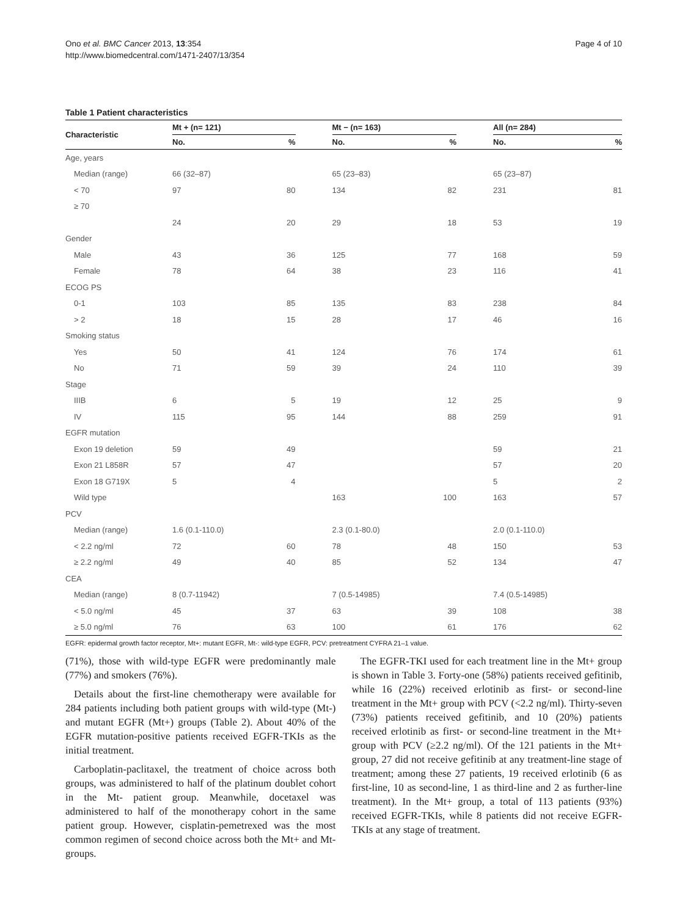Ono et al. BMC Cancer 2013, 13:354
http://www.biomedcentral.com/1471-2407/13/354
Page 4 of 10
Table 1 Patient characteristics
| Characteristic | Mt + (n= 121) | | | Mt − (n= 163) | | | All (n= 284) | |
| --- | --- | --- | --- | --- | --- | --- | --- | --- |
| | No. | % | | No. | % | | No. | % |
| Age, years | | | | | | | | |
| Median (range) | 66 (32–87) | | | 65 (23–83) | | | 65 (23–87) | |
| < 70 | 97 | 80 | | 134 | 82 | | 231 | 81 |
| ≥ 70 | | | | | | | | |
| | 24 | 20 | | 29 | 18 | | 53 | 19 |
| Gender | | | | | | | | |
| Male | 43 | 36 | | 125 | 77 | | 168 | 59 |
| Female | 78 | 64 | | 38 | 23 | | 116 | 41 |
| ECOG PS | | | | | | | | |
| 0-1 | 103 | 85 | | 135 | 83 | | 238 | 84 |
| > 2 | 18 | 15 | | 28 | 17 | | 46 | 16 |
| Smoking status | | | | | | | | |
| Yes | 50 | 41 | | 124 | 76 | | 174 | 61 |
| No | 71 | 59 | | 39 | 24 | | 110 | 39 |
| Stage | | | | | | | | |
| IIIB | 6 | 5 | | 19 | 12 | | 25 | 9 |
| IV | 115 | 95 | | 144 | 88 | | 259 | 91 |
| EGFR mutation | | | | | | | | |
| Exon 19 deletion | 59 | 49 | | | | | 59 | 21 |
| Exon 21 L858R | 57 | 47 | | | | | 57 | 20 |
| Exon 18 G719X | 5 | 4 | | | | | 5 | 2 |
| Wild type | | | | 163 | 100 | | 163 | 57 |
| PCV | | | | | | | | |
| Median (range) | 1.6 (0.1-110.0) | | | 2.3 (0.1-80.0) | | | 2.0 (0.1-110.0) | |
| < 2.2 ng/ml | 72 | 60 | | 78 | 48 | | 150 | 53 |
| ≥ 2.2 ng/ml | 49 | 40 | | 85 | 52 | | 134 | 47 |
| CEA | | | | | | | | |
| Median (range) | 8 (0.7-11942) | | | 7 (0.5-14985) | | | 7.4 (0.5-14985) | |
| < 5.0 ng/ml | 45 | 37 | | 63 | 39 | | 108 | 38 |
| ≥ 5.0 ng/ml | 76 | 63 | | 100 | 61 | | 176 | 62 |
EGFR: epidermal growth factor receptor, Mt+: mutant EGFR, Mt-: wild-type EGFR, PCV: pretreatment CYFRA 21–1 value.
(71%), those with wild-type EGFR were predominantly male (77%) and smokers (76%).
Details about the first-line chemotherapy were available for 284 patients including both patient groups with wild-type (Mt-) and mutant EGFR (Mt+) groups (Table 2). About 40% of the EGFR mutation-positive patients received EGFR-TKIs as the initial treatment.
Carboplatin-paclitaxel, the treatment of choice across both groups, was administered to half of the platinum doublet cohort in the Mt- patient group. Meanwhile, docetaxel was administered to half of the monotherapy cohort in the same patient group. However, cisplatin-pemetrexed was the most common regimen of second choice across both the Mt+ and Mt- groups.
The EGFR-TKI used for each treatment line in the Mt+ group is shown in Table 3. Forty-one (58%) patients received gefitinib, while 16 (22%) received erlotinib as first- or second-line treatment in the Mt+ group with PCV (<2.2 ng/ml). Thirty-seven (73%) patients received gefitinib, and 10 (20%) patients received erlotinib as first- or second-line treatment in the Mt+ group with PCV (≥2.2 ng/ml). Of the 121 patients in the Mt+ group, 27 did not receive gefitinib at any treatment-line stage of treatment; among these 27 patients, 19 received erlotinib (6 as first-line, 10 as second-line, 1 as third-line and 2 as further-line treatment). In the Mt+ group, a total of 113 patients (93%) received EGFR-TKIs, while 8 patients did not receive EGFR-TKIs at any stage of treatment.